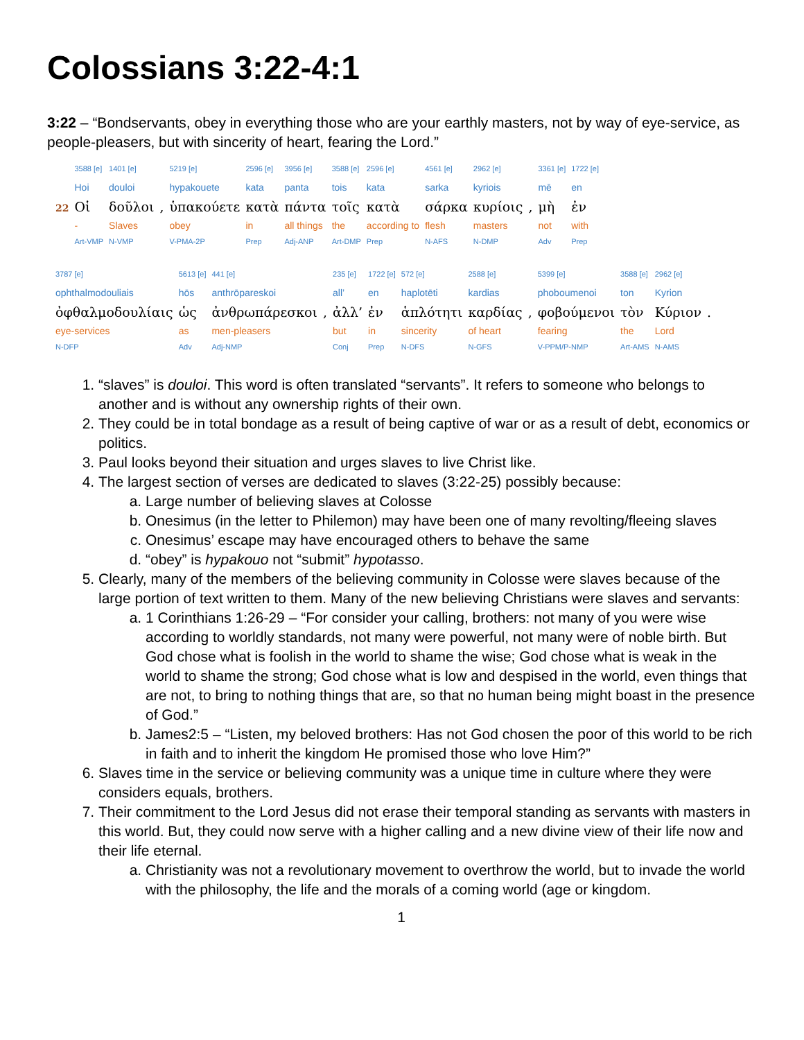Colossians 3:22-4:1
3:22 – “Bondservants, obey in everything those who are your earthly masters, not by way of eye-service, as people-pleasers, but with sincerity of heart, fearing the Lord.”
| | 3588 [e] | 1401 [e] | | 5219 [e] | 2596 [e] | 3956 [e] | 3588 [e] | 2596 [e] | 4561 [e] | 2962 [e] | | 3361 [e] | 1722 [e] |
| | Hoi | douloi | | hypakouete | kata | panta | tois | kata | sarka | kyriois | | mē | en |
| 22 | Οἱ | δοῦλοι | , | ὑπακούετε | κατὰ | πάντα | τοῖς | κατὰ | σάρκα | κυρίοις | , | μὴ | ἐν |
| | - | Slaves | | obey | in | all things | the | according to | flesh | masters | | not | with |
| | Art-VMP | N-VMP | | V-PMA-2P | Prep | Adj-ANP | Art-DMP | Prep | N-AFS | N-DMP | | Adv | Prep |
| 3787 [e] | 5613 [e] | 441 [e] | | 235 [e] | 1722 [e] | 572 [e] | 2588 [e] | | 5399 [e] | 3588 [e] | 2962 [e] | |
| ophthalmodouliais | hōs | anthrōpareskoi | | all’ | en | haplotēti | kardias | | phoboumenoi | ton | Kyrion | |
| ὀφθαλμοδουλίαις | ὡς | ἀνθρωπάρεσκοι | , | ἀλλ’ | ἐν | ἁπλότητι | καρδίας | , | φοβούμενοι | τὸν | Κύριον | . |
| eye-services | as | men-pleasers | | but | in | sincerity | of heart | | fearing | the | Lord | |
| N-DFP | Adv | Adj-NMP | | Conj | Prep | N-DFS | N-GFS | | V-PPM/P-NMP | Art-AMS | N-AMS | |
1. “slaves” is douloi. This word is often translated “servants”. It refers to someone who belongs to another and is without any ownership rights of their own.
2. They could be in total bondage as a result of being captive of war or as a result of debt, economics or politics.
3. Paul looks beyond their situation and urges slaves to live Christ like.
4. The largest section of verses are dedicated to slaves (3:22-25) possibly because:
a. Large number of believing slaves at Colosse
b. Onesimus (in the letter to Philemon) may have been one of many revolting/fleeing slaves
c. Onesimus’ escape may have encouraged others to behave the same
d. “obey” is hypakouo not “submit” hypotasso.
5. Clearly, many of the members of the believing community in Colosse were slaves because of the large portion of text written to them. Many of the new believing Christians were slaves and servants:
a. 1 Corinthians 1:26-29 – “For consider your calling, brothers: not many of you were wise according to worldly standards, not many were powerful, not many were of noble birth. But God chose what is foolish in the world to shame the wise; God chose what is weak in the world to shame the strong; God chose what is low and despised in the world, even things that are not, to bring to nothing things that are, so that no human being might boast in the presence of God.”
b. James2:5 – “Listen, my beloved brothers: Has not God chosen the poor of this world to be rich in faith and to inherit the kingdom He promised those who love Him?”
6. Slaves time in the service or believing community was a unique time in culture where they were considers equals, brothers.
7. Their commitment to the Lord Jesus did not erase their temporal standing as servants with masters in this world. But, they could now serve with a higher calling and a new divine view of their life now and their life eternal.
a. Christianity was not a revolutionary movement to overthrow the world, but to invade the world with the philosophy, the life and the morals of a coming world (age or kingdom.
1